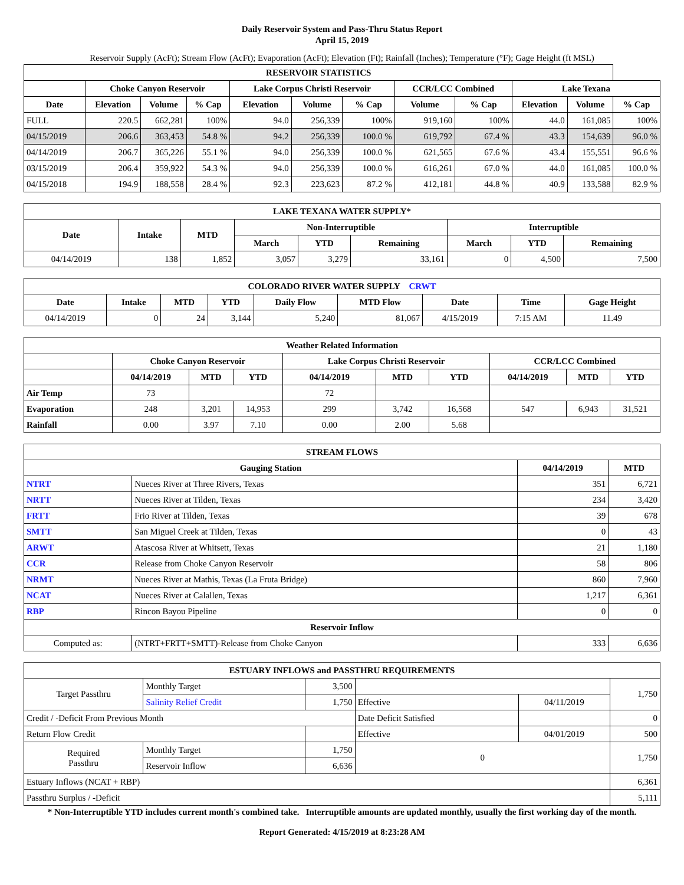Daily Reservoir System and Pass-Thru Status Report
April 15, 2019
Reservoir Supply (AcFt); Stream Flow (AcFt); Evaporation (AcFt); Elevation (Ft); Rainfall (Inches); Temperature (°F); Gage Height (ft MSL)
| RESERVOIR STATISTICS | | | | | | | | | | | |
| --- | --- | --- | --- | --- | --- | --- | --- | --- | --- | --- | --- |
| | Choke Canyon Reservoir | | | Lake Corpus Christi Reservoir | | | CCR/LCC Combined | | Lake Texana | | |
| Date | Elevation | Volume | % Cap | Elevation | Volume | % Cap | Volume | % Cap | Elevation | Volume | % Cap |
| FULL | 220.5 | 662,281 | 100% | 94.0 | 256,339 | 100% | 919,160 | 100% | 44.0 | 161,085 | 100% |
| 04/15/2019 | 206.6 | 363,453 | 54.8 % | 94.2 | 256,339 | 100.0 % | 619,792 | 67.4 % | 43.3 | 154,639 | 96.0 % |
| 04/14/2019 | 206.7 | 365,226 | 55.1 % | 94.0 | 256,339 | 100.0 % | 621,565 | 67.6 % | 43.4 | 155,551 | 96.6 % |
| 03/15/2019 | 206.4 | 359,922 | 54.3 % | 94.0 | 256,339 | 100.0 % | 616,261 | 67.0 % | 44.0 | 161,085 | 100.0 % |
| 04/15/2018 | 194.9 | 188,558 | 28.4 % | 92.3 | 223,623 | 87.2 % | 412,181 | 44.8 % | 40.9 | 133,588 | 82.9 % |
| LAKE TEXANA WATER SUPPLY* | | | | | | | | |
| --- | --- | --- | --- | --- | --- | --- | --- | --- |
| Date | Intake | MTD | Non-Interruptible | | | Interruptible | | |
| | | | March | YTD | Remaining | March | YTD | Remaining |
| 04/14/2019 | 138 | 1,852 | 3,057 | 3,279 | 33,161 | 0 | 4,500 | 7,500 |
| COLORADO RIVER WATER SUPPLY CRWT | | | | | | | | |
| --- | --- | --- | --- | --- | --- | --- | --- | --- |
| Date | Intake | MTD | YTD | Daily Flow | MTD Flow | Date | Time | Gage Height |
| 04/14/2019 | 0 | 24 | 3,144 | 5,240 | 81,067 | 4/15/2019 | 7:15 AM | 11.49 |
| Weather Related Information | | | | | | | | | |
| --- | --- | --- | --- | --- | --- | --- | --- | --- | --- |
| | Choke Canyon Reservoir | | | Lake Corpus Christi Reservoir | | | CCR/LCC Combined | | |
| | 04/14/2019 | MTD | YTD | 04/14/2019 | MTD | YTD | 04/14/2019 | MTD | YTD |
| Air Temp | 73 | | | 72 | | | | | |
| Evaporation | 248 | 3,201 | 14,953 | 299 | 3,742 | 16,568 | 547 | 6,943 | 31,521 |
| Rainfall | 0.00 | 3.97 | 7.10 | 0.00 | 2.00 | 5.68 | | | |
| STREAM FLOWS | | | |
| --- | --- | --- | --- |
| Gauging Station | | 04/14/2019 | MTD |
| NTRT | Nueces River at Three Rivers, Texas | 351 | 6,721 |
| NRTT | Nueces River at Tilden, Texas | 234 | 3,420 |
| FRTT | Frio River at Tilden, Texas | 39 | 678 |
| SMTT | San Miguel Creek at Tilden, Texas | 0 | 43 |
| ARWT | Atascosa River at Whitsett, Texas | 21 | 1,180 |
| CCR | Release from Choke Canyon Reservoir | 58 | 806 |
| NRMT | Nueces River at Mathis, Texas (La Fruta Bridge) | 860 | 7,960 |
| NCAT | Nueces River at Calallen, Texas | 1,217 | 6,361 |
| RBP | Rincon Bayou Pipeline | 0 | 0 |
| Reservoir Inflow | | | |
| Computed as: | (NTRT+FRTT+SMTT)-Release from Choke Canyon | 333 | 6,636 |
| ESTUARY INFLOWS and PASSTHRU REQUIREMENTS | | | | | |
| --- | --- | --- | --- | --- | --- |
| Target Passthru | Monthly Target | 3,500 | | | 1,750 |
| | Salinity Relief Credit | 1,750 | Effective | 04/11/2019 | |
| Credit / -Deficit From Previous Month | | | Date Deficit Satisfied | | 0 |
| Return Flow Credit | | | Effective | 04/01/2019 | 500 |
| Required Passthru | Monthly Target | 1,750 | 0 | | 1,750 |
| | Reservoir Inflow | 6,636 | | | |
| Estuary Inflows (NCAT + RBP) | | | | | 6,361 |
| Passthru Surplus / -Deficit | | | | | 5,111 |
* Non-Interruptible YTD includes current month's combined take. Interruptible amounts are updated monthly, usually the first working day of the month.
Report Generated: 4/15/2019 at 8:23:28 AM